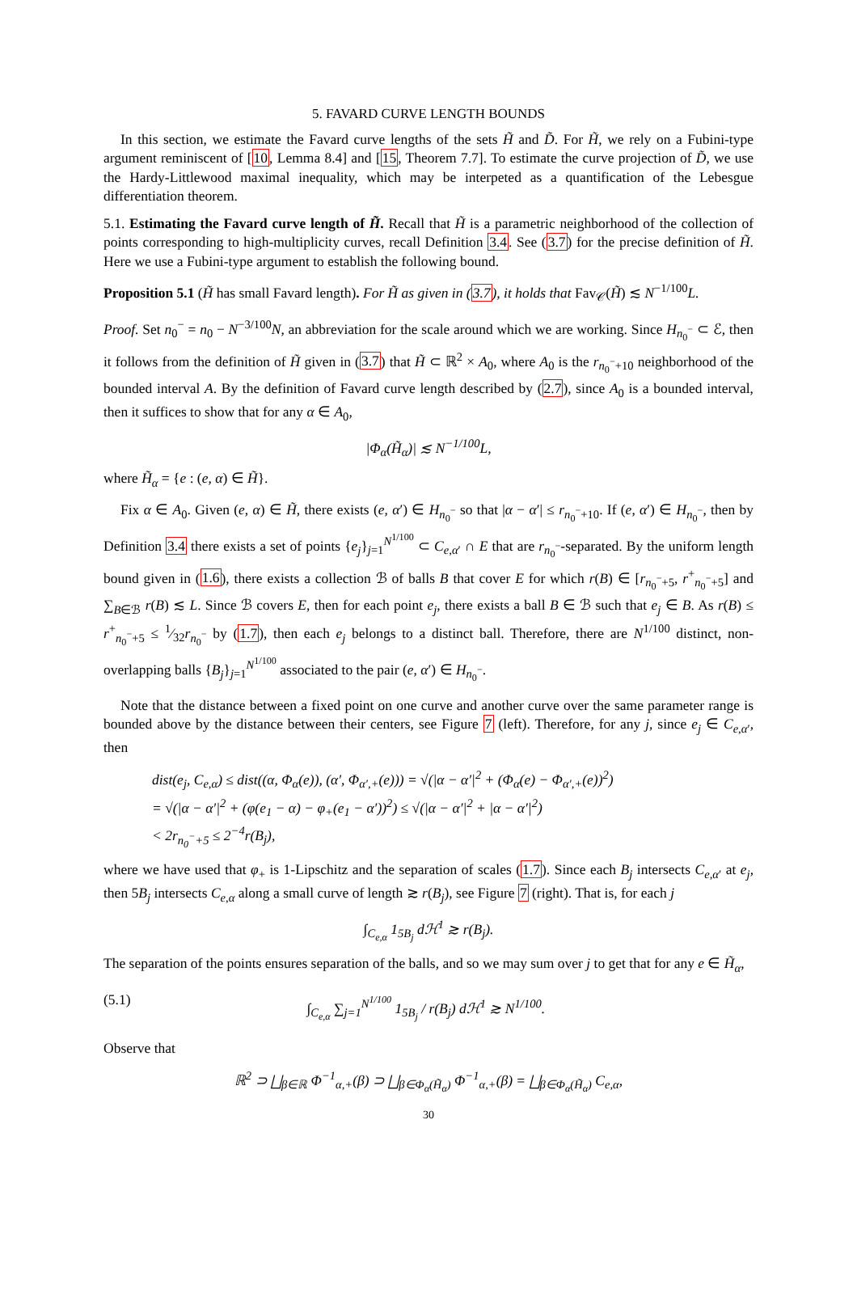5. FAVARD CURVE LENGTH BOUNDS
In this section, we estimate the Favard curve lengths of the sets H̃ and D̃. For H̃, we rely on a Fubini-type argument reminiscent of [10, Lemma 8.4] and [15, Theorem 7.7]. To estimate the curve projection of D̃, we use the Hardy-Littlewood maximal inequality, which may be interpeted as a quantification of the Lebesgue differentiation theorem.
5.1. Estimating the Favard curve length of H̃. Recall that H̃ is a parametric neighborhood of the collection of points corresponding to high-multiplicity curves, recall Definition 3.4. See (3.7) for the precise definition of H̃. Here we use a Fubini-type argument to establish the following bound.
Proposition 5.1 (H̃ has small Favard length). For H̃ as given in (3.7), it holds that Fav<sub>𝒞</sub>(H̃) ≲ N<sup>−1/100</sup>L.
Proof. Set n<sub>0</sub><sup>−</sup> = n<sub>0</sub> − N<sup>−3/100</sup>N, an abbreviation for the scale around which we are working. Since H<sub>n<sub>0</sub><sup>−</sup></sub> ⊂ ℰ, then it follows from the definition of H̃ given in (3.7) that H̃ ⊂ ℝ<sup>2</sup> × A<sub>0</sub>, where A<sub>0</sub> is the r<sub>n<sub>0</sub><sup>−</sup>+10</sub> neighborhood of the bounded interval A. By the definition of Favard curve length described by (2.7), since A<sub>0</sub> is a bounded interval, then it suffices to show that for any α ∈ A<sub>0</sub>,
|Φ<sub>α</sub>(H̃<sub>α</sub>)| ≲ N<sup>−1/100</sup>L,
where H̃<sub>α</sub> = {e : (e, α) ∈ H̃}.
Fix α ∈ A<sub>0</sub>. Given (e, α) ∈ H̃, there exists (e, α′) ∈ H<sub>n<sub>0</sub><sup>−</sup></sub> so that |α − α′| ≤ r<sub>n<sub>0</sub><sup>−</sup>+10</sub>. If (e, α′) ∈ H<sub>n<sub>0</sub><sup>−</sup></sub>, then by Definition 3.4 there exists a set of points {e<sub>j</sub>}<sub>j=1</sub><sup>N<sup>1/100</sup></sup> ⊂ C<sub>e,α′</sub> ∩ E that are r<sub>n<sub>0</sub><sup>−</sup></sub>-separated. By the uniform length bound given in (1.6), there exists a collection ℬ of balls B that cover E for which r(B) ∈ [r<sub>n<sub>0</sub><sup>−</sup>+5</sub>, r<sup>+</sup><sub>n<sub>0</sub><sup>−</sup>+5</sub>] and ∑<sub>B∈ℬ</sub> r(B) ≲ L. Since ℬ covers E, then for each point e<sub>j</sub>, there exists a ball B ∈ ℬ such that e<sub>j</sub> ∈ B. As r(B) ≤ r<sup>+</sup><sub>n<sub>0</sub><sup>−</sup>+5</sub> ≤ 1⁄32r<sub>n<sub>0</sub><sup>−</sup></sub> by (1.7), then each e<sub>j</sub> belongs to a distinct ball. Therefore, there are N<sup>1/100</sup> distinct, non-overlapping balls {B<sub>j</sub>}<sub>j=1</sub><sup>N<sup>1/100</sup></sup> associated to the pair (e, α′) ∈ H<sub>n<sub>0</sub><sup>−</sup></sub>.
Note that the distance between a fixed point on one curve and another curve over the same parameter range is bounded above by the distance between their centers, see Figure 7 (left). Therefore, for any j, since e<sub>j</sub> ∈ C<sub>e,α′</sub>, then
dist(e<sub>j</sub>, C<sub>e,α</sub>) ≤ dist((α, Φ<sub>α</sub>(e)), (α′, Φ<sub>α′,+</sub>(e))) = √(|α − α′|<sup>2</sup> + (Φ<sub>α</sub>(e) − Φ<sub>α′,+</sub>(e))<sup>2</sup>)
= √(|α − α′|<sup>2</sup> + (φ(e<sub>1</sub> − α) − φ<sub>+</sub>(e<sub>1</sub> − α′))<sup>2</sup>) ≤ √(|α − α′|<sup>2</sup> + |α − α′|<sup>2</sup>)
< 2r<sub>n<sub>0</sub><sup>−</sup>+5</sub> ≤ 2<sup>−4</sup>r(B<sub>j</sub>),
where we have used that φ<sub>+</sub> is 1-Lipschitz and the separation of scales (1.7). Since each B<sub>j</sub> intersects C<sub>e,α′</sub> at e<sub>j</sub>, then 5B<sub>j</sub> intersects C<sub>e,α</sub> along a small curve of length ≳ r(B<sub>j</sub>), see Figure 7 (right). That is, for each j
∫<sub>C<sub>e,α</sub></sub> 1<sub>5B<sub>j</sub></sub> dℋ<sup>1</sup> ≳ r(B<sub>j</sub>).
The separation of the points ensures separation of the balls, and so we may sum over j to get that for any e ∈ H̃<sub>α</sub>,
(5.1) ∫<sub>C<sub>e,α</sub></sub> ∑<sub>j=1</sub><sup>N<sup>1/100</sup></sup> 1<sub>5B<sub>j</sub></sub> / r(B<sub>j</sub>) dℋ<sup>1</sup> ≳ N<sup>1/100</sup>.
Observe that
ℝ<sup>2</sup> ⊃ ⨆<sub>β∈ℝ</sub> Φ<sup>−1</sup><sub>α,+</sub>(β) ⊃ ⨆<sub>β∈Φ<sub>α</sub>(H̃<sub>α</sub>)</sub> Φ<sup>−1</sup><sub>α,+</sub>(β) = ⨆<sub>β∈Φ<sub>α</sub>(H̃<sub>α</sub>)</sub> C<sub>e,α</sub>,
30